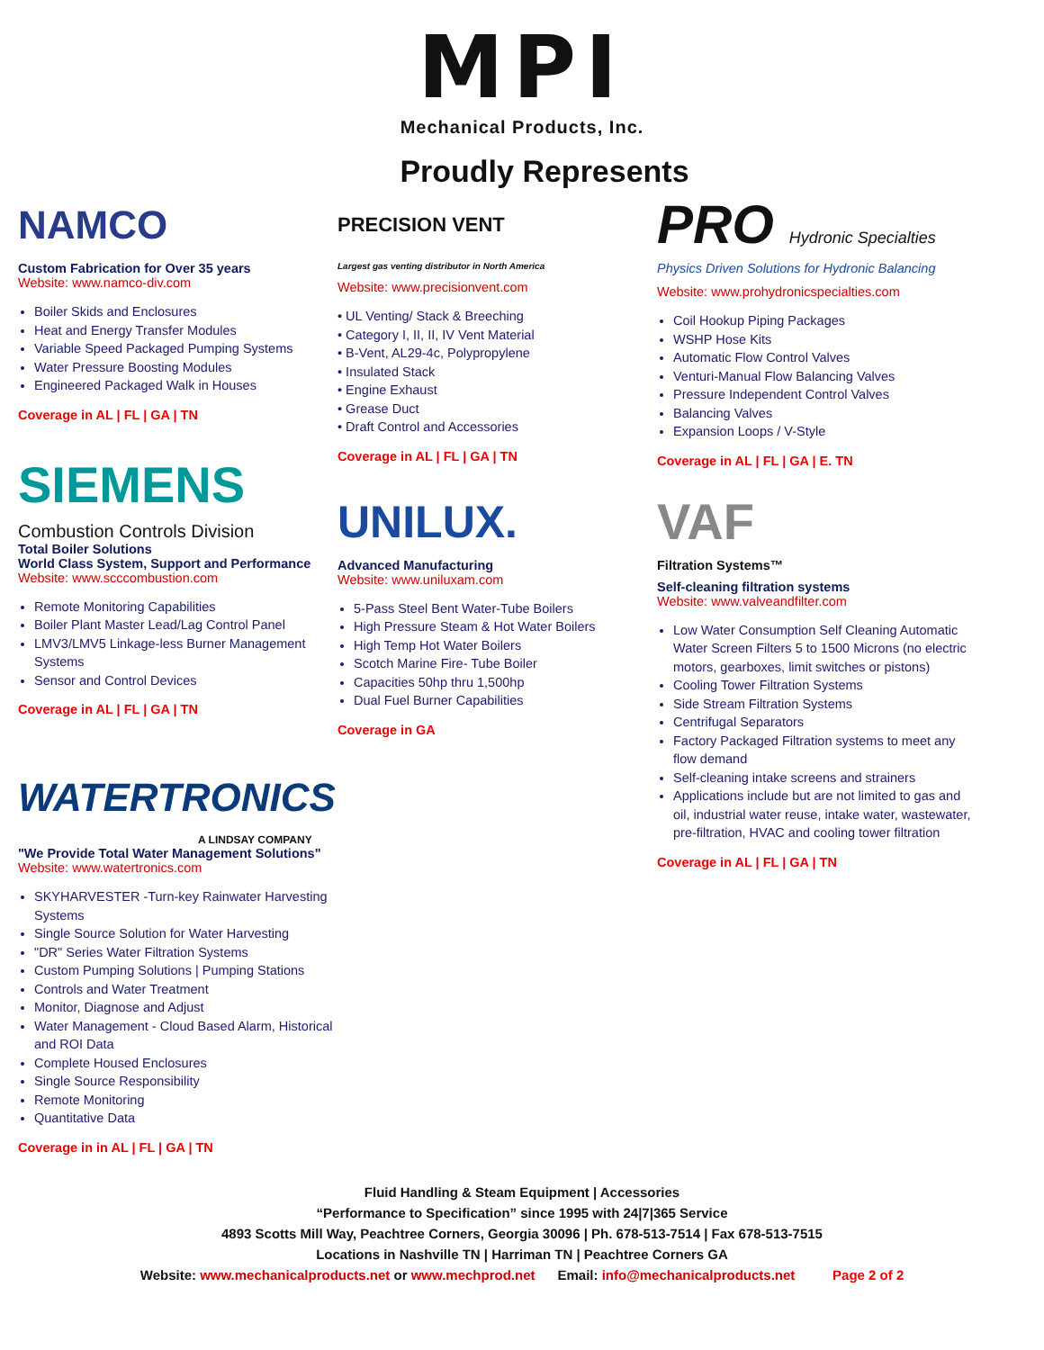MPI
Mechanical Products, Inc.
Proudly Represents
NAMCO
Custom Fabrication for Over 35 years
Website: www.namco-div.com
Boiler Skids and Enclosures
Heat and Energy Transfer Modules
Variable Speed Packaged Pumping Systems
Water Pressure Boosting Modules
Engineered Packaged Walk in Houses
Coverage in AL | FL | GA | TN
SIEMENS
Combustion Controls Division
Total Boiler Solutions
World Class System, Support and Performance
Website: www.scccombustion.com
Remote Monitoring Capabilities
Boiler Plant Master Lead/Lag Control Panel
LMV3/LMV5 Linkage-less Burner Management Systems
Sensor and Control Devices
Coverage in AL | FL | GA | TN
WATERTRONICS
A LINDSAY COMPANY
"We Provide Total Water Management Solutions"
Website: www.watertronics.com
SKYHARVESTER -Turn-key Rainwater Harvesting Systems
Single Source Solution for Water Harvesting
"DR" Series Water Filtration Systems
Custom Pumping Solutions | Pumping Stations
Controls and Water Treatment
Monitor, Diagnose and Adjust
Water Management - Cloud Based Alarm, Historical and ROI Data
Complete Housed Enclosures
Single Source Responsibility
Remote Monitoring
Quantitative Data
Coverage in in AL | FL | GA | TN
PRECISION VENT
Largest gas venting distributor in North America
Website: www.precisionvent.com
• UL Venting/ Stack & Breeching
• Category I, II, II, IV Vent Material
• B-Vent, AL29-4c, Polypropylene
• Insulated Stack
• Engine Exhaust
• Grease Duct
• Draft Control and Accessories
Coverage in AL | FL | GA | TN
UNILUX.
Advanced Manufacturing
Website: www.uniluxam.com
5-Pass Steel Bent Water-Tube Boilers
High Pressure Steam & Hot Water Boilers
High Temp Hot Water Boilers
Scotch Marine Fire- Tube Boiler
Capacities 50hp thru 1,500hp
Dual Fuel Burner Capabilities
Coverage in GA
PRO Hydronic Specialties
Physics Driven Solutions for Hydronic Balancing
Website: www.prohydronicspecialties.com
Coil Hookup Piping Packages
WSHP Hose Kits
Automatic Flow Control Valves
Venturi-Manual Flow Balancing Valves
Pressure Independent Control Valves
Balancing Valves
Expansion Loops / V-Style
Coverage in AL | FL | GA | E. TN
VAF
Filtration Systems™
Self-cleaning filtration systems
Website: www.valveandfilter.com
Low Water Consumption Self Cleaning Automatic Water Screen Filters 5 to 1500 Microns (no electric motors, gearboxes, limit switches or pistons)
Cooling Tower Filtration Systems
Side Stream Filtration Systems
Centrifugal Separators
Factory Packaged Filtration systems to meet any flow demand
Self-cleaning intake screens and strainers
Applications include but are not limited to gas and oil, industrial water reuse, intake water, wastewater, pre-filtration, HVAC and cooling tower filtration
Coverage in AL | FL | GA | TN
Fluid Handling & Steam Equipment | Accessories
“Performance to Specification” since 1995 with 24|7|365 Service
4893 Scotts Mill Way, Peachtree Corners, Georgia 30096 | Ph. 678-513-7514 | Fax 678-513-7515
Locations in Nashville TN | Harriman TN | Peachtree Corners GA
Website: www.mechanicalproducts.net or www.mechprod.net Email: info@mechanicalproducts.net Page 2 of 2